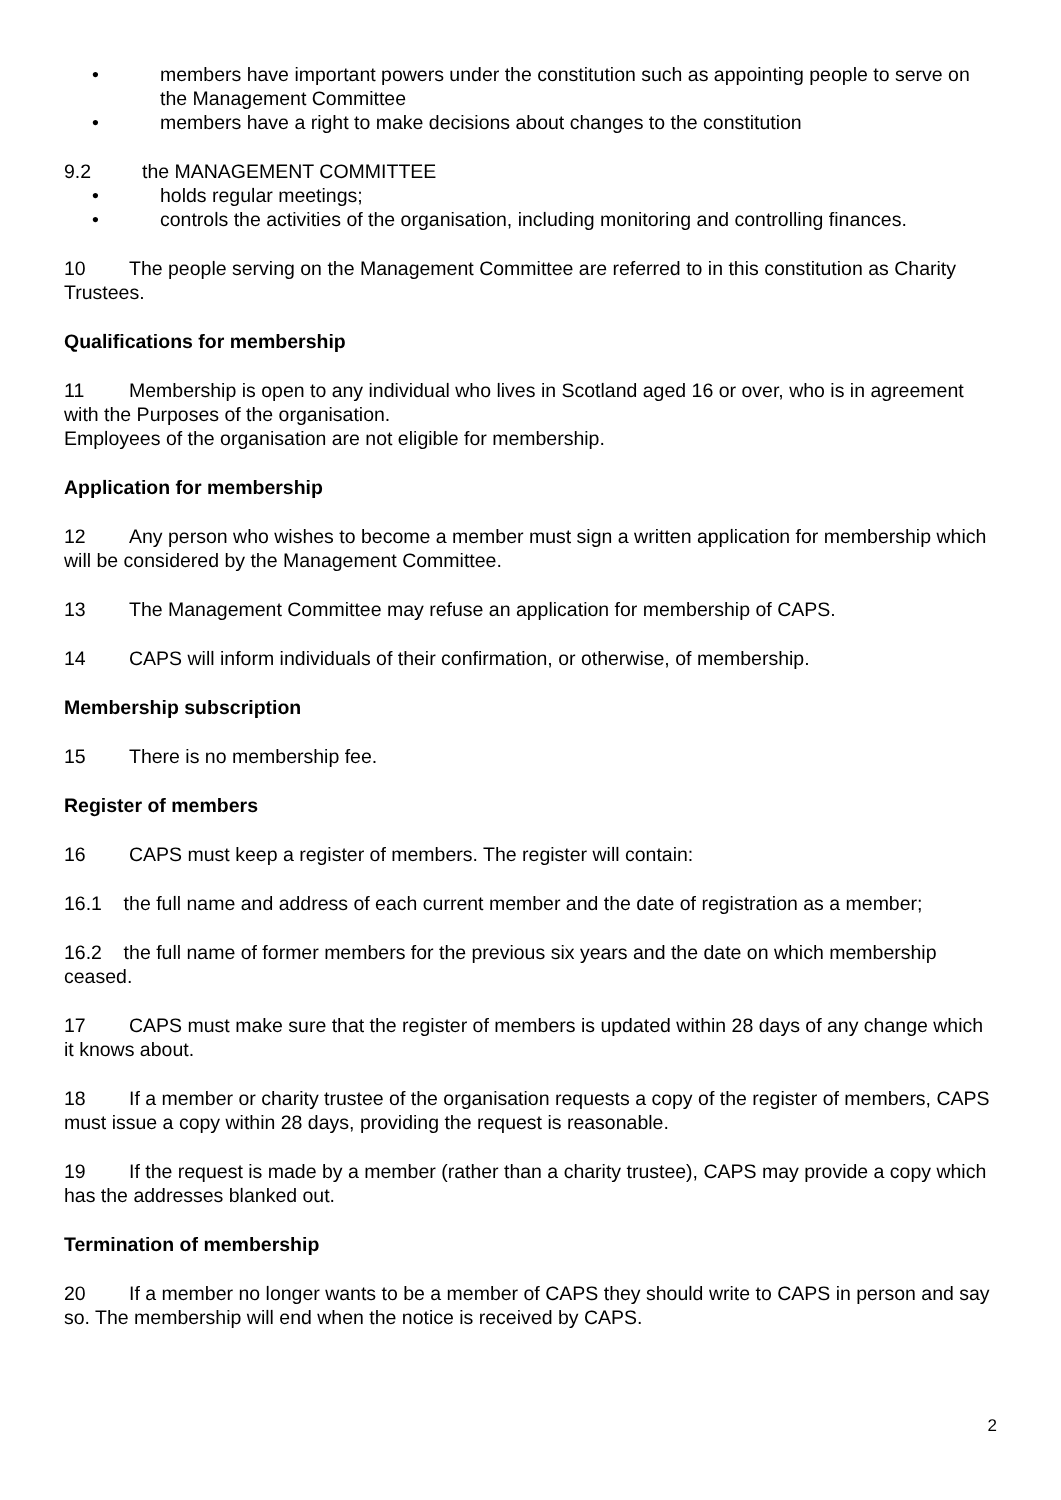• members have important powers under the constitution such as appointing people to serve on the Management Committee
• members have a right to make decisions about changes to the constitution
9.2 the MANAGEMENT COMMITTEE
• holds regular meetings;
• controls the activities of the organisation, including monitoring and controlling finances.
10 The people serving on the Management Committee are referred to in this constitution as Charity Trustees.
Qualifications for membership
11 Membership is open to any individual who lives in Scotland aged 16 or over, who is in agreement with the Purposes of the organisation.
Employees of the organisation are not eligible for membership.
Application for membership
12 Any person who wishes to become a member must sign a written application for membership which will be considered by the Management Committee.
13 The Management Committee may refuse an application for membership of CAPS.
14 CAPS will inform individuals of their confirmation, or otherwise, of membership.
Membership subscription
15 There is no membership fee.
Register of members
16 CAPS must keep a register of members. The register will contain:
16.1 the full name and address of each current member and the date of registration as a member;
16.2 the full name of former members for the previous six years and the date on which membership ceased.
17 CAPS must make sure that the register of members is updated within 28 days of any change which it knows about.
18 If a member or charity trustee of the organisation requests a copy of the register of members, CAPS must issue a copy within 28 days, providing the request is reasonable.
19 If the request is made by a member (rather than a charity trustee), CAPS may provide a copy which has the addresses blanked out.
Termination of membership
20 If a member no longer wants to be a member of CAPS they should write to CAPS in person and say so. The membership will end when the notice is received by CAPS.
2